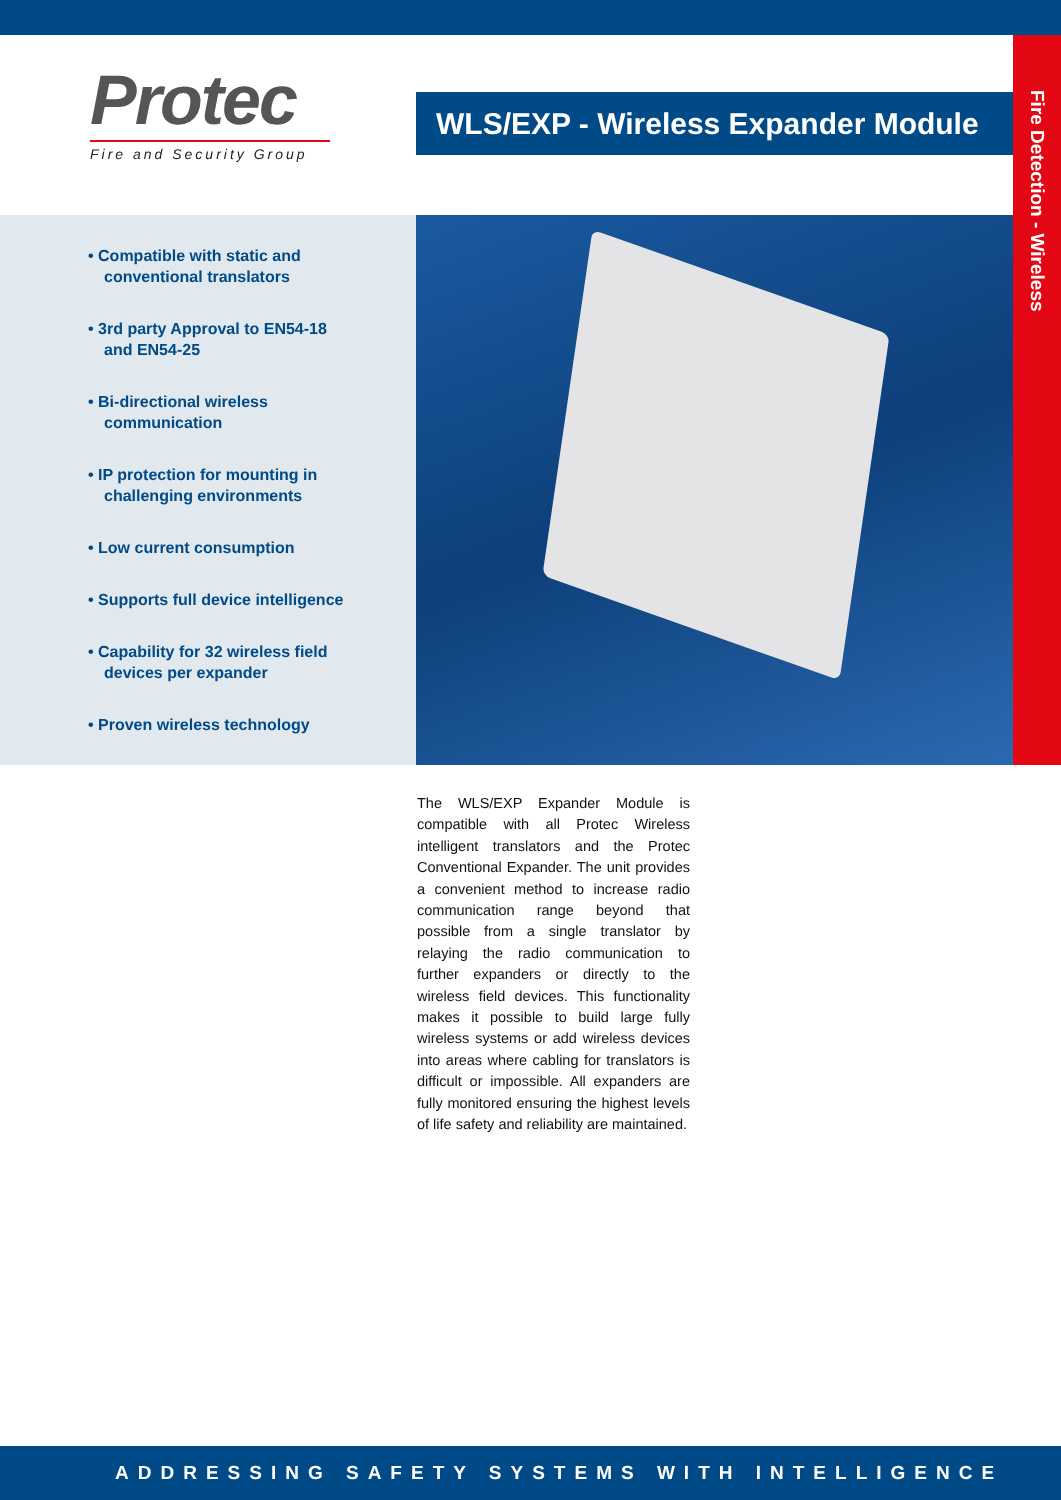Fire Detection - Wireless
Protec
Fire and Security Group
WLS/EXP - Wireless Expander Module
• Compatible with static and conventional translators
• 3rd party Approval to EN54-18 and EN54-25
• Bi-directional wireless communication
• IP protection for mounting in challenging environments
• Low current consumption
• Supports full device intelligence
• Capability for 32 wireless field devices per expander
• Proven wireless technology
The WLS/EXP Expander Module is compatible with all Protec Wireless intelligent translators and the Protec Conventional Expander. The unit provides a convenient method to increase radio communication range beyond that possible from a single translator by relaying the radio communication to further expanders or directly to the wireless field devices. This functionality makes it possible to build large fully wireless systems or add wireless devices into areas where cabling for translators is difficult or impossible. All expanders are fully monitored ensuring the highest levels of life safety and reliability are maintained.
ADDRESSING SAFETY SYSTEMS WITH INTELLIGENCE